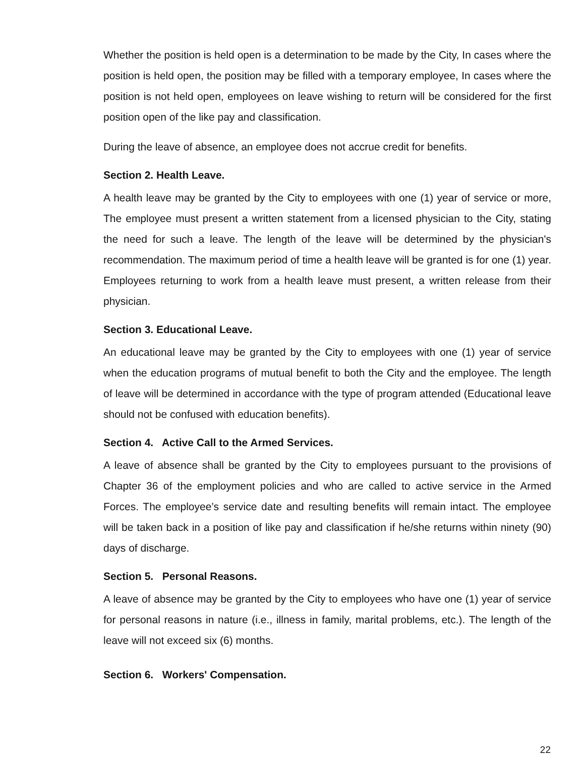Whether the position is held open is a determination to be made by the City, In cases where the position is held open, the position may be filled with a temporary employee, In cases where the position is not held open, employees on leave wishing to return will be considered for the first position open of the like pay and classification.
During the leave of absence, an employee does not accrue credit for benefits.
Section 2. Health Leave.
A health leave may be granted by the City to employees with one (1) year of service or more, The employee must present a written statement from a licensed physician to the City, stating the need for such a leave. The length of the leave will be determined by the physician's recommendation. The maximum period of time a health leave will be granted is for one (1) year. Employees returning to work from a health leave must present, a written release from their physician.
Section 3. Educational Leave.
An educational leave may be granted by the City to employees with one (1) year of service when the education programs of mutual benefit to both the City and the employee. The length of leave will be determined in accordance with the type of program attended (Educational leave should not be confused with education benefits).
Section 4. Active Call to the Armed Services.
A leave of absence shall be granted by the City to employees pursuant to the provisions of Chapter 36 of the employment policies and who are called to active service in the Armed Forces. The employee’s service date and resulting benefits will remain intact. The employee will be taken back in a position of like pay and classification if he/she returns within ninety (90) days of discharge.
Section 5. Personal Reasons.
A leave of absence may be granted by the City to employees who have one (1) year of service for personal reasons in nature (i.e., illness in family, marital problems, etc.). The length of the leave will not exceed six (6) months.
Section 6. Workers' Compensation.
22